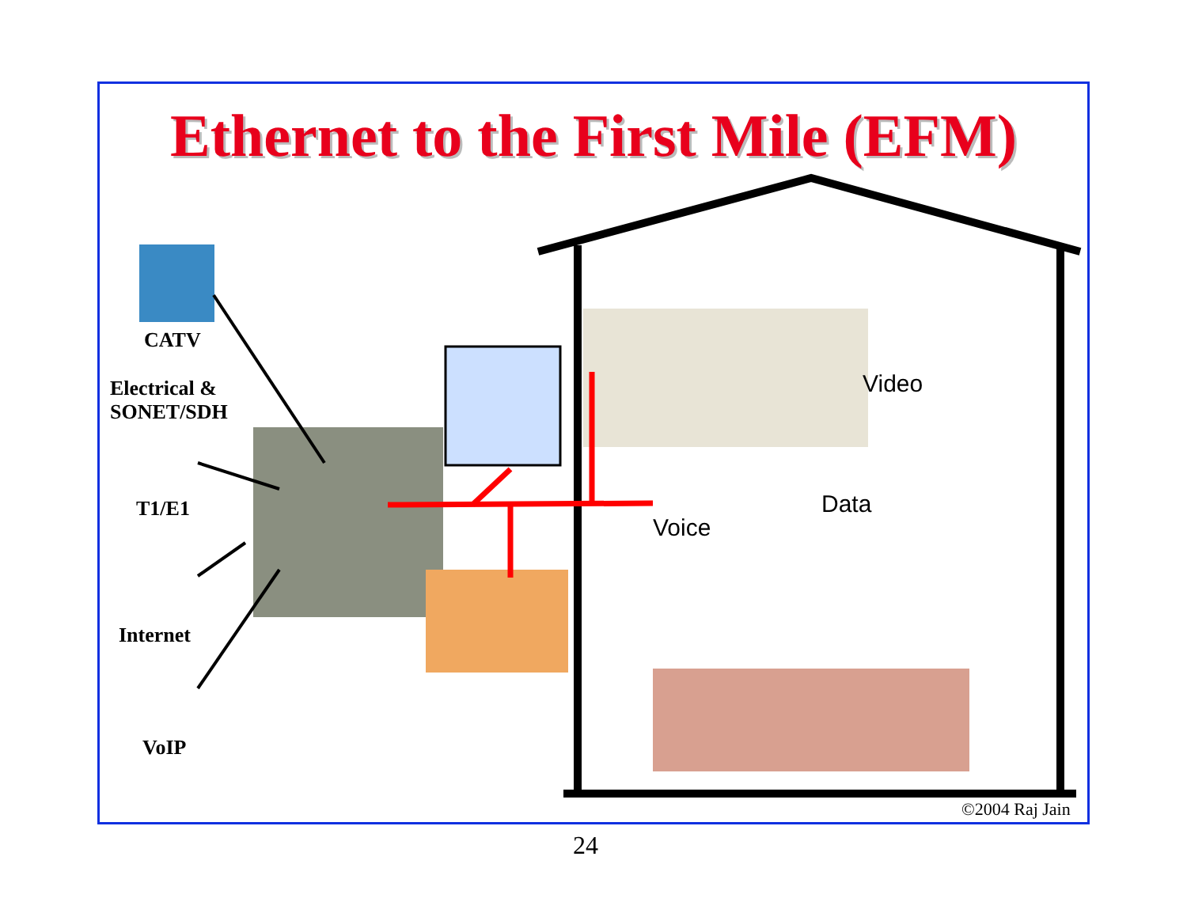Ethernet to the First Mile (EFM)
CATV
Electrical &
SONET/SDH
T1/E1
Internet
VoIP
Video
Data
Voice
©2004 Raj Jain
24